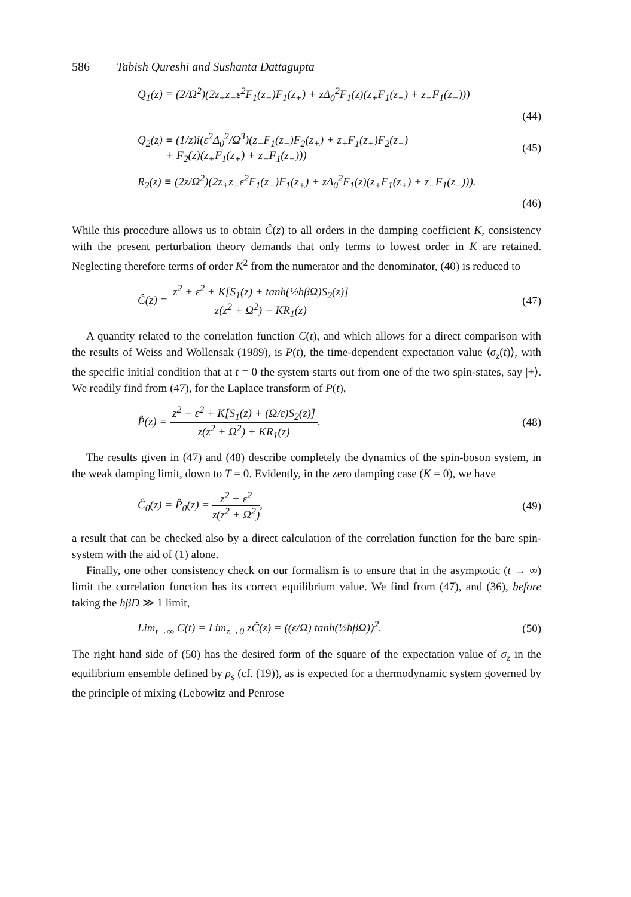586 Tabish Qureshi and Sushanta Dattagupta
Q<sub>1</sub>(z) ≡ (2/Ω<sup>2</sup>)(2z<sub>+</sub>z<sub>−</sub>ε<sup>2</sup>F<sub>1</sub>(z<sub>−</sub>)F<sub>1</sub>(z<sub>+</sub>) + zΔ<sub>0</sub><sup>2</sup>F<sub>1</sub>(z)(z<sub>+</sub>F<sub>1</sub>(z<sub>+</sub>) + z<sub>−</sub>F<sub>1</sub>(z<sub>−</sub>)))
(44)
Q<sub>2</sub>(z) ≡ (1/z)i(ε<sup>2</sup>Δ<sub>0</sub><sup>2</sup>/Ω<sup>3</sup>)(z<sub>−</sub>F<sub>1</sub>(z<sub>−</sub>)F<sub>2</sub>(z<sub>+</sub>) + z<sub>+</sub>F<sub>1</sub>(z<sub>+</sub>)F<sub>2</sub>(z<sub>−</sub>)
+ F<sub>2</sub>(z)(z<sub>+</sub>F<sub>1</sub>(z<sub>+</sub>) + z<sub>−</sub>F<sub>1</sub>(z<sub>−</sub>))) (45)
R<sub>2</sub>(z) ≡ (2z/Ω<sup>2</sup>)(2z<sub>+</sub>z<sub>−</sub>ε<sup>2</sup>F<sub>1</sub>(z<sub>−</sub>)F<sub>1</sub>(z<sub>+</sub>) + zΔ<sub>0</sub><sup>2</sup>F<sub>1</sub>(z)(z<sub>+</sub>F<sub>1</sub>(z<sub>+</sub>) + z<sub>−</sub>F<sub>1</sub>(z<sub>−</sub>))).
(46)
While this procedure allows us to obtain Ĉ(z) to all orders in the damping coefficient K, consistency with the present perturbation theory demands that only terms to lowest order in K are retained. Neglecting therefore terms of order K<sup>2</sup> from the numerator and the denominator, (40) is reduced to
Ĉ(z) = z<sup>2</sup> + ε<sup>2</sup> + K[S<sub>1</sub>(z) + tanh(½ħβΩ)S<sub>2</sub>(z)] z(z<sup>2</sup> + Ω<sup>2</sup>) + KR<sub>1</sub>(z) (47)
A quantity related to the correlation function C(t), and which allows for a direct comparison with the results of Weiss and Wollensak (1989), is P(t), the time-dependent expectation value ⟨σ<sub>z</sub>(t)⟩, with the specific initial condition that at t = 0 the system starts out from one of the two spin-states, say |+⟩. We readily find from (47), for the Laplace transform of P(t),
P̂(z) = z<sup>2</sup> + ε<sup>2</sup> + K[S<sub>1</sub>(z) + (Ω/ε)S<sub>2</sub>(z)] z(z<sup>2</sup> + Ω<sup>2</sup>) + KR<sub>1</sub>(z). (48)
The results given in (47) and (48) describe completely the dynamics of the spin-boson system, in the weak damping limit, down to T = 0. Evidently, in the zero damping case (K = 0), we have
Ĉ<sub>0</sub>(z) = P̂<sub>0</sub>(z) = z<sup>2</sup> + ε<sup>2</sup> z(z<sup>2</sup> + Ω<sup>2</sup>), (49)
a result that can be checked also by a direct calculation of the correlation function for the bare spin-system with the aid of (1) alone.
Finally, one other consistency check on our formalism is to ensure that in the asymptotic (t → ∞) limit the correlation function has its correct equilibrium value. We find from (47), and (36), before taking the ħβD ≫ 1 limit,
Lim<sub>t→∞</sub> C(t) = Lim<sub>z→0</sub> zĈ(z) = ((ε/Ω) tanh(½ħβΩ))<sup>2</sup>. (50)
The right hand side of (50) has the desired form of the square of the expectation value of σ<sub>z</sub> in the equilibrium ensemble defined by ρ<sub>s</sub> (cf. (19)), as is expected for a thermodynamic system governed by the principle of mixing (Lebowitz and Penrose